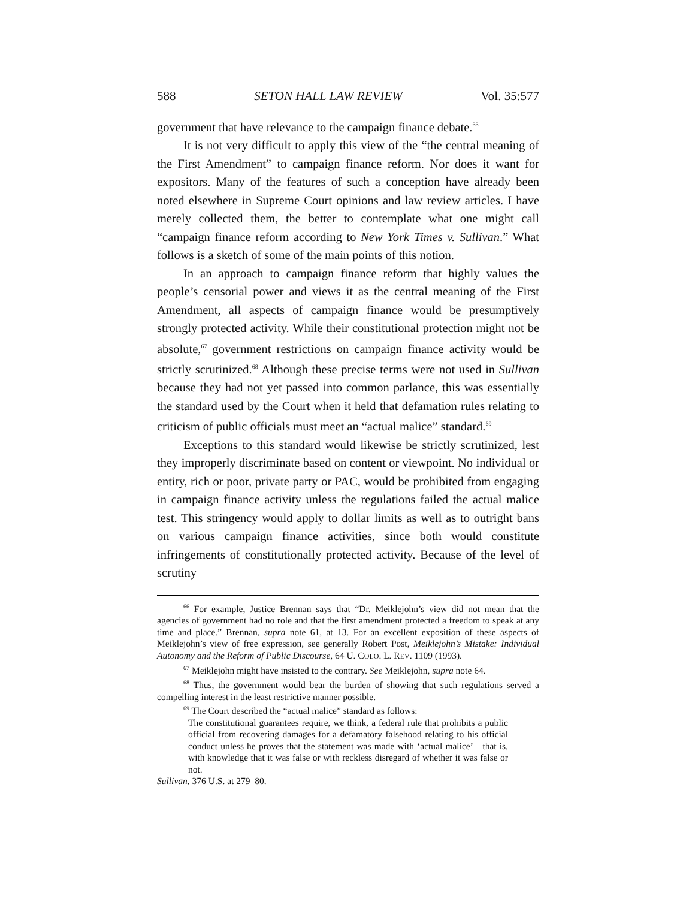588 SETON HALL LAW REVIEW Vol. 35:577
government that have relevance to the campaign finance debate.<sup>66</sup>
It is not very difficult to apply this view of the “the central meaning of the First Amendment” to campaign finance reform. Nor does it want for expositors. Many of the features of such a conception have already been noted elsewhere in Supreme Court opinions and law review articles. I have merely collected them, the better to contemplate what one might call “campaign finance reform according to New York Times v. Sullivan.” What follows is a sketch of some of the main points of this notion.
In an approach to campaign finance reform that highly values the people’s censorial power and views it as the central meaning of the First Amendment, all aspects of campaign finance would be presumptively strongly protected activity. While their constitutional protection might not be absolute,<sup>67</sup> government restrictions on campaign finance activity would be strictly scrutinized.<sup>68</sup> Although these precise terms were not used in Sullivan because they had not yet passed into common parlance, this was essentially the standard used by the Court when it held that defamation rules relating to criticism of public officials must meet an “actual malice” standard.<sup>69</sup>
Exceptions to this standard would likewise be strictly scrutinized, lest they improperly discriminate based on content or viewpoint. No individual or entity, rich or poor, private party or PAC, would be prohibited from engaging in campaign finance activity unless the regulations failed the actual malice test. This stringency would apply to dollar limits as well as to outright bans on various campaign finance activities, since both would constitute infringements of constitutionally protected activity. Because of the level of scrutiny
<sup>66</sup> For example, Justice Brennan says that “Dr. Meiklejohn’s view did not mean that the agencies of government had no role and that the first amendment protected a freedom to speak at any time and place.” Brennan, supra note 61, at 13. For an excellent exposition of these aspects of Meiklejohn’s view of free expression, see generally Robert Post, Meiklejohn’s Mistake: Individual Autonomy and the Reform of Public Discourse, 64 U. COLO. L. REV. 1109 (1993).
<sup>67</sup> Meiklejohn might have insisted to the contrary. See Meiklejohn, supra note 64.
<sup>68</sup> Thus, the government would bear the burden of showing that such regulations served a compelling interest in the least restrictive manner possible.
<sup>69</sup> The Court described the “actual malice” standard as follows:
The constitutional guarantees require, we think, a federal rule that prohibits a public official from recovering damages for a defamatory falsehood relating to his official conduct unless he proves that the statement was made with ‘actual malice’—that is, with knowledge that it was false or with reckless disregard of whether it was false or not.
Sullivan, 376 U.S. at 279–80.